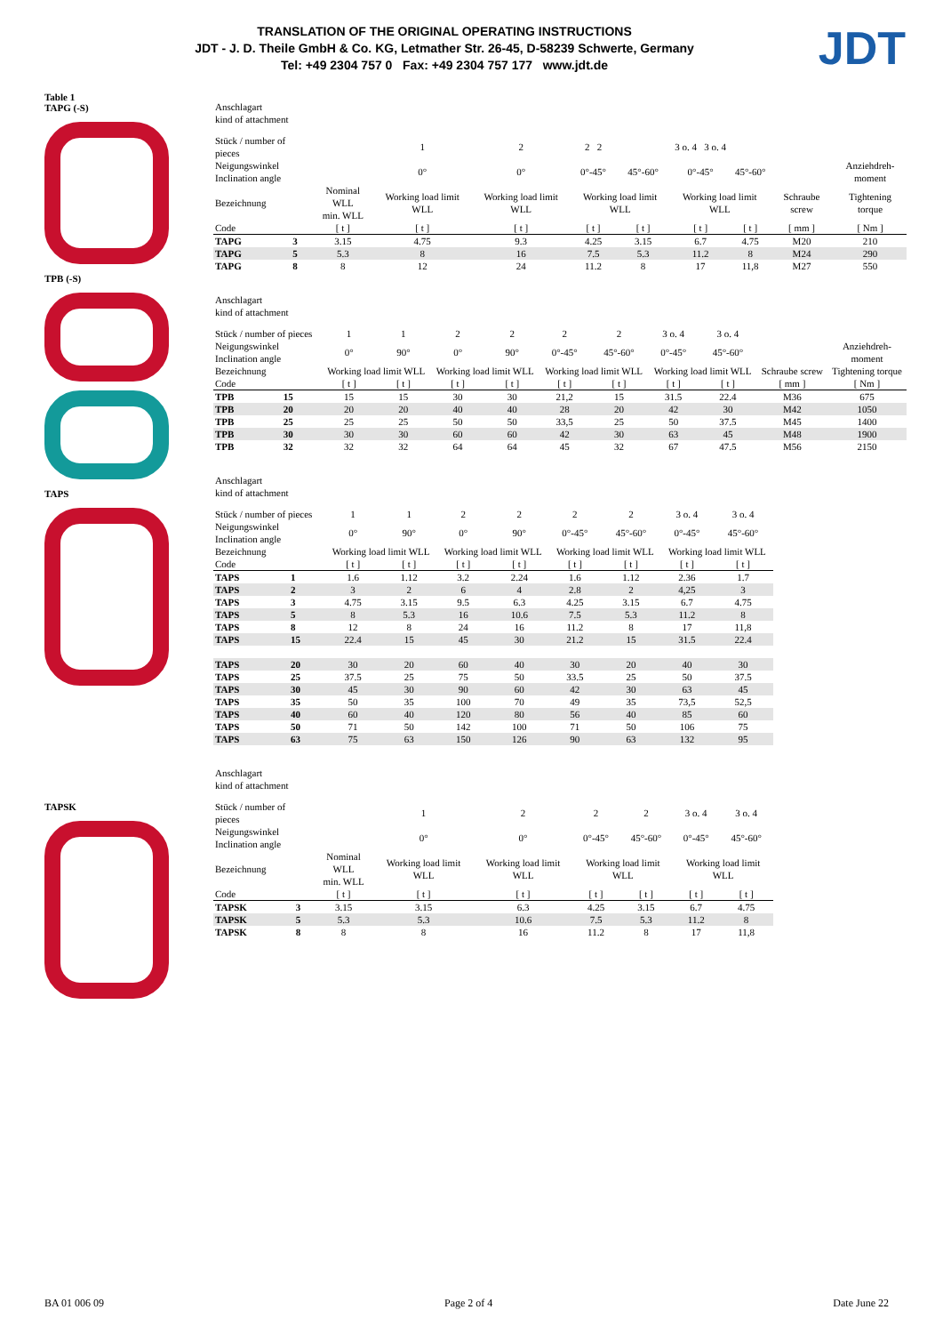TRANSLATION OF THE ORIGINAL OPERATING INSTRUCTIONS
JDT - J. D. Theile GmbH & Co. KG, Letmather Str. 26-45, D-58239 Schwerte, Germany
Tel: +49 2304 757 0 Fax: +49 2304 757 177 www.jdt.de
JDT
Table 1
TAPG (-S)
TPB (-S)
TAPS
TAPSK
| Anschlagart kind of attachment | | | | | | | | | | |
| Stück / number of pieces | | | 1 | 2 | 2 2 | | 3 o. 4 3 o. 4 | | | |
| Neigungswinkel Inclination angle | | | 0° | 0° | 0°-45° | 45°-60° | 0°-45° | 45°-60° | | Anziehdreh- moment |
| Bezeichnung | | Nominal WLL min. WLL | Working load limit WLL | Working load limit WLL | Working load limit WLL | | Working load limit WLL | | Schraube screw | Tightening torque |
| Code | | [ t ] | [ t ] | [ t ] | [ t ] | [ t ] | [ t ] | [ t ] | [ mm ] | [ Nm ] |
| TAPG | 3 | 3.15 | 4.75 | 9.3 | 4.25 | 3.15 | 6.7 | 4.75 | M20 | 210 |
| TAPG | 5 | 5.3 | 8 | 16 | 7.5 | 5.3 | 11.2 | 8 | M24 | 290 |
| TAPG | 8 | 8 | 12 | 24 | 11.2 | 8 | 17 | 11,8 | M27 | 550 |
| Anschlagart kind of attachment | | | | | | | | | | | |
| Stück / number of pieces | | 1 | 1 | 2 | 2 | 2 | 2 | 3 o. 4 | 3 o. 4 | | |
| Neigungswinkel Inclination angle | | 0° | 90° | 0° | 90° | 0°-45° | 45°-60° | 0°-45° | 45°-60° | | Anziehdreh- moment |
| Bezeichnung | | Working load limit WLL | | Working load limit WLL | | Working load limit WLL | | Working load limit WLL | | Schraube screw | Tightening torque |
| Code | | [ t ] | [ t ] | [ t ] | [ t ] | [ t ] | [ t ] | [ t ] | [ t ] | [ mm ] | [ Nm ] |
| TPB | 15 | 15 | 15 | 30 | 30 | 21,2 | 15 | 31.5 | 22.4 | M36 | 675 |
| TPB | 20 | 20 | 20 | 40 | 40 | 28 | 20 | 42 | 30 | M42 | 1050 |
| TPB | 25 | 25 | 25 | 50 | 50 | 33,5 | 25 | 50 | 37.5 | M45 | 1400 |
| TPB | 30 | 30 | 30 | 60 | 60 | 42 | 30 | 63 | 45 | M48 | 1900 |
| TPB | 32 | 32 | 32 | 64 | 64 | 45 | 32 | 67 | 47.5 | M56 | 2150 |
| Anschlagart kind of attachment | | | | | | | | | |
| Stück / number of pieces | | 1 | 1 | 2 | 2 | 2 | 2 | 3 o. 4 | 3 o. 4 |
| Neigungswinkel Inclination angle | | 0° | 90° | 0° | 90° | 0°-45° | 45°-60° | 0°-45° | 45°-60° |
| Bezeichnung | | Working load limit WLL | | Working load limit WLL | | Working load limit WLL | | Working load limit WLL | |
| Code | | [ t ] | [ t ] | [ t ] | [ t ] | [ t ] | [ t ] | [ t ] | [ t ] |
| TAPS | 1 | 1.6 | 1.12 | 3.2 | 2.24 | 1.6 | 1.12 | 2.36 | 1.7 |
| TAPS | 2 | 3 | 2 | 6 | 4 | 2.8 | 2 | 4,25 | 3 |
| TAPS | 3 | 4.75 | 3.15 | 9.5 | 6.3 | 4.25 | 3.15 | 6.7 | 4.75 |
| TAPS | 5 | 8 | 5.3 | 16 | 10.6 | 7.5 | 5.3 | 11.2 | 8 |
| TAPS | 8 | 12 | 8 | 24 | 16 | 11.2 | 8 | 17 | 11,8 |
| TAPS | 15 | 22.4 | 15 | 45 | 30 | 21.2 | 15 | 31.5 | 22.4 |
| TAPS | 20 | 30 | 20 | 60 | 40 | 30 | 20 | 40 | 30 |
| TAPS | 25 | 37.5 | 25 | 75 | 50 | 33.5 | 25 | 50 | 37.5 |
| TAPS | 30 | 45 | 30 | 90 | 60 | 42 | 30 | 63 | 45 |
| TAPS | 35 | 50 | 35 | 100 | 70 | 49 | 35 | 73,5 | 52,5 |
| TAPS | 40 | 60 | 40 | 120 | 80 | 56 | 40 | 85 | 60 |
| TAPS | 50 | 71 | 50 | 142 | 100 | 71 | 50 | 106 | 75 |
| TAPS | 63 | 75 | 63 | 150 | 126 | 90 | 63 | 132 | 95 |
| Anschlagart kind of attachment | | | | | | | | |
| Stück / number of pieces | | | 1 | 2 | 2 | 2 | 3 o. 4 | 3 o. 4 |
| Neigungswinkel Inclination angle | | | 0° | 0° | 0°-45° | 45°-60° | 0°-45° | 45°-60° |
| Bezeichnung | | Nominal WLL min. WLL | Working load limit WLL | Working load limit WLL | Working load limit WLL | | Working load limit WLL | |
| Code | | [ t ] | [ t ] | [ t ] | [ t ] | [ t ] | [ t ] | [ t ] |
| TAPSK | 3 | 3.15 | 3.15 | 6.3 | 4.25 | 3.15 | 6.7 | 4.75 |
| TAPSK | 5 | 5.3 | 5.3 | 10.6 | 7.5 | 5.3 | 11.2 | 8 |
| TAPSK | 8 | 8 | 8 | 16 | 11.2 | 8 | 17 | 11,8 |
BA 01 006 09 Page 2 of 4 Date June 22